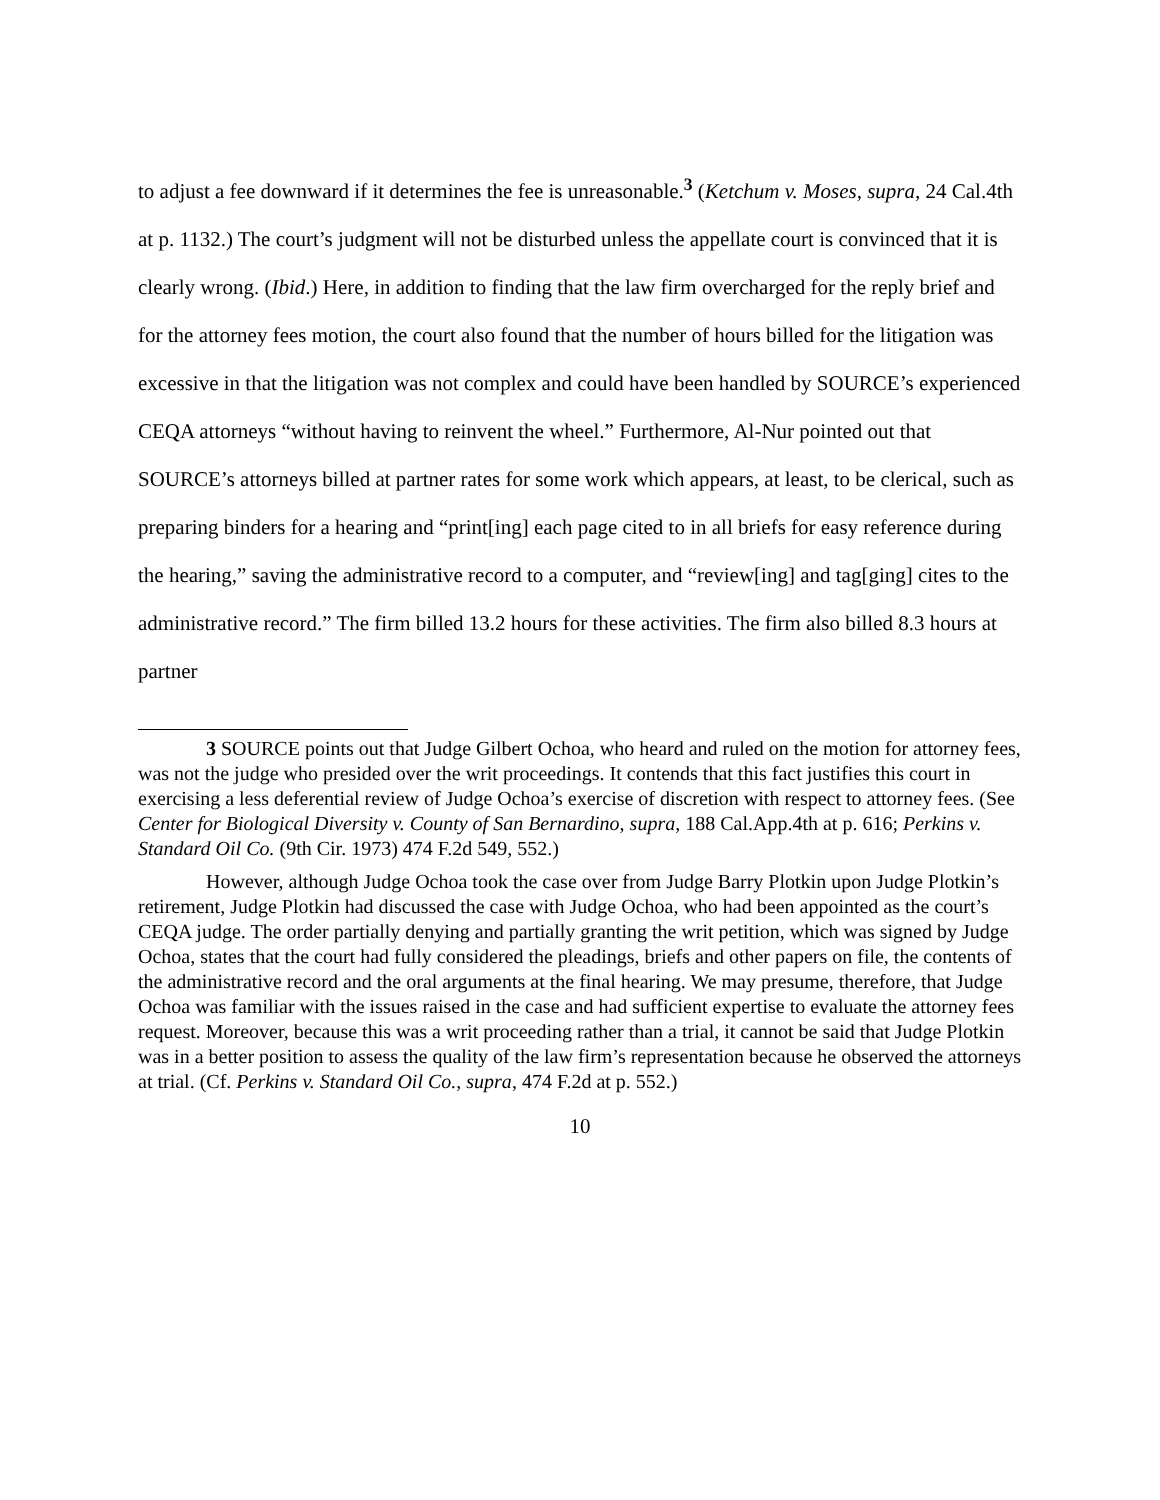to adjust a fee downward if it determines the fee is unreasonable.<sup>3</sup> (Ketchum v. Moses, supra, 24 Cal.4th at p. 1132.) The court’s judgment will not be disturbed unless the appellate court is convinced that it is clearly wrong. (Ibid.) Here, in addition to finding that the law firm overcharged for the reply brief and for the attorney fees motion, the court also found that the number of hours billed for the litigation was excessive in that the litigation was not complex and could have been handled by SOURCE’s experienced CEQA attorneys “without having to reinvent the wheel.” Furthermore, Al-Nur pointed out that SOURCE’s attorneys billed at partner rates for some work which appears, at least, to be clerical, such as preparing binders for a hearing and “print[ing] each page cited to in all briefs for easy reference during the hearing,” saving the administrative record to a computer, and “review[ing] and tag[ging] cites to the administrative record.” The firm billed 13.2 hours for these activities. The firm also billed 8.3 hours at partner
3 SOURCE points out that Judge Gilbert Ochoa, who heard and ruled on the motion for attorney fees, was not the judge who presided over the writ proceedings. It contends that this fact justifies this court in exercising a less deferential review of Judge Ochoa’s exercise of discretion with respect to attorney fees. (See Center for Biological Diversity v. County of San Bernardino, supra, 188 Cal.App.4th at p. 616; Perkins v. Standard Oil Co. (9th Cir. 1973) 474 F.2d 549, 552.)
However, although Judge Ochoa took the case over from Judge Barry Plotkin upon Judge Plotkin’s retirement, Judge Plotkin had discussed the case with Judge Ochoa, who had been appointed as the court’s CEQA judge. The order partially denying and partially granting the writ petition, which was signed by Judge Ochoa, states that the court had fully considered the pleadings, briefs and other papers on file, the contents of the administrative record and the oral arguments at the final hearing. We may presume, therefore, that Judge Ochoa was familiar with the issues raised in the case and had sufficient expertise to evaluate the attorney fees request. Moreover, because this was a writ proceeding rather than a trial, it cannot be said that Judge Plotkin was in a better position to assess the quality of the law firm’s representation because he observed the attorneys at trial. (Cf. Perkins v. Standard Oil Co., supra, 474 F.2d at p. 552.)
10